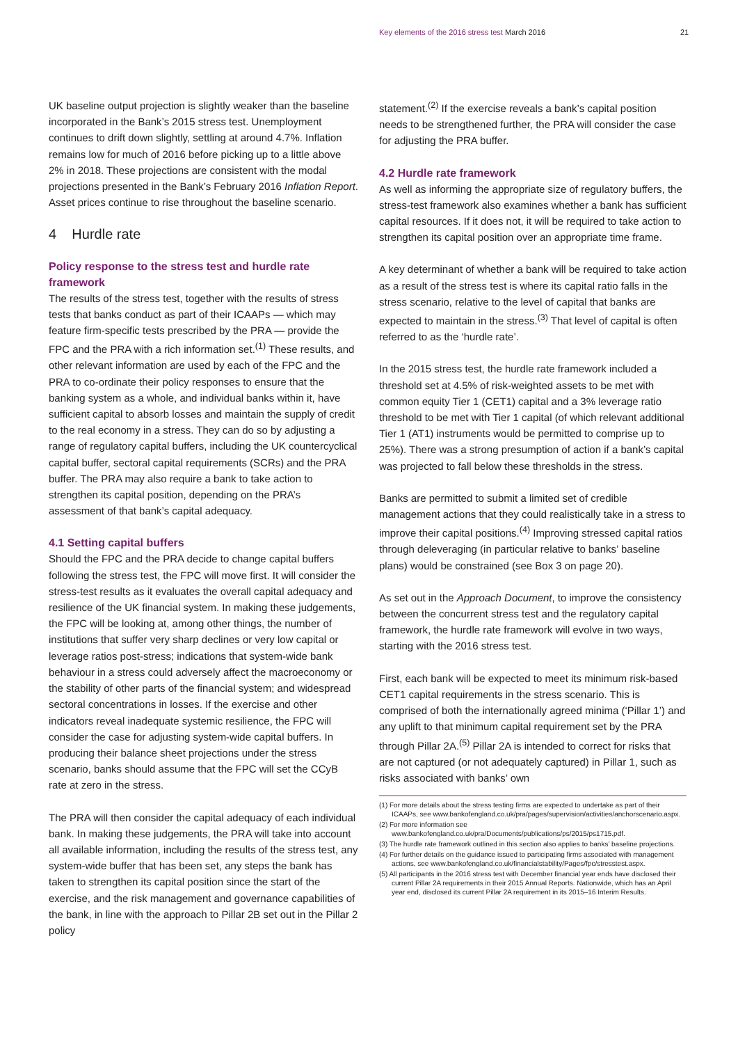Key elements of the 2016 stress test March 2016
21
UK baseline output projection is slightly weaker than the baseline incorporated in the Bank’s 2015 stress test. Unemployment continues to drift down slightly, settling at around 4.7%. Inflation remains low for much of 2016 before picking up to a little above 2% in 2018. These projections are consistent with the modal projections presented in the Bank’s February 2016 Inflation Report. Asset prices continue to rise throughout the baseline scenario.
4 Hurdle rate
Policy response to the stress test and hurdle rate framework
The results of the stress test, together with the results of stress tests that banks conduct as part of their ICAAPs — which may feature firm-specific tests prescribed by the PRA — provide the FPC and the PRA with a rich information set.<sup>(1)</sup> These results, and other relevant information are used by each of the FPC and the PRA to co-ordinate their policy responses to ensure that the banking system as a whole, and individual banks within it, have sufficient capital to absorb losses and maintain the supply of credit to the real economy in a stress. They can do so by adjusting a range of regulatory capital buffers, including the UK countercyclical capital buffer, sectoral capital requirements (SCRs) and the PRA buffer. The PRA may also require a bank to take action to strengthen its capital position, depending on the PRA’s assessment of that bank’s capital adequacy.
4.1 Setting capital buffers
Should the FPC and the PRA decide to change capital buffers following the stress test, the FPC will move first. It will consider the stress-test results as it evaluates the overall capital adequacy and resilience of the UK financial system. In making these judgements, the FPC will be looking at, among other things, the number of institutions that suffer very sharp declines or very low capital or leverage ratios post-stress; indications that system-wide bank behaviour in a stress could adversely affect the macroeconomy or the stability of other parts of the financial system; and widespread sectoral concentrations in losses. If the exercise and other indicators reveal inadequate systemic resilience, the FPC will consider the case for adjusting system-wide capital buffers. In producing their balance sheet projections under the stress scenario, banks should assume that the FPC will set the CCyB rate at zero in the stress.
The PRA will then consider the capital adequacy of each individual bank. In making these judgements, the PRA will take into account all available information, including the results of the stress test, any system-wide buffer that has been set, any steps the bank has taken to strengthen its capital position since the start of the exercise, and the risk management and governance capabilities of the bank, in line with the approach to Pillar 2B set out in the Pillar 2 policy
statement.<sup>(2)</sup> If the exercise reveals a bank’s capital position needs to be strengthened further, the PRA will consider the case for adjusting the PRA buffer.
4.2 Hurdle rate framework
As well as informing the appropriate size of regulatory buffers, the stress-test framework also examines whether a bank has sufficient capital resources. If it does not, it will be required to take action to strengthen its capital position over an appropriate time frame.
A key determinant of whether a bank will be required to take action as a result of the stress test is where its capital ratio falls in the stress scenario, relative to the level of capital that banks are expected to maintain in the stress.<sup>(3)</sup> That level of capital is often referred to as the ‘hurdle rate’.
In the 2015 stress test, the hurdle rate framework included a threshold set at 4.5% of risk-weighted assets to be met with common equity Tier 1 (CET1) capital and a 3% leverage ratio threshold to be met with Tier 1 capital (of which relevant additional Tier 1 (AT1) instruments would be permitted to comprise up to 25%). There was a strong presumption of action if a bank’s capital was projected to fall below these thresholds in the stress.
Banks are permitted to submit a limited set of credible management actions that they could realistically take in a stress to improve their capital positions.<sup>(4)</sup> Improving stressed capital ratios through deleveraging (in particular relative to banks’ baseline plans) would be constrained (see Box 3 on page 20).
As set out in the Approach Document, to improve the consistency between the concurrent stress test and the regulatory capital framework, the hurdle rate framework will evolve in two ways, starting with the 2016 stress test.
First, each bank will be expected to meet its minimum risk-based CET1 capital requirements in the stress scenario. This is comprised of both the internationally agreed minima (‘Pillar 1’) and any uplift to that minimum capital requirement set by the PRA through Pillar 2A.<sup>(5)</sup> Pillar 2A is intended to correct for risks that are not captured (or not adequately captured) in Pillar 1, such as risks associated with banks’ own
(1) For more details about the stress testing firms are expected to undertake as part of their ICAAPs, see www.bankofengland.co.uk/pra/pages/supervision/activities/anchorscenario.aspx.
(2) For more information see www.bankofengland.co.uk/pra/Documents/publications/ps/2015/ps1715.pdf.
(3) The hurdle rate framework outlined in this section also applies to banks’ baseline projections.
(4) For further details on the guidance issued to participating firms associated with management actions, see www.bankofengland.co.uk/financialstability/Pages/fpc/stresstest.aspx.
(5) All participants in the 2016 stress test with December financial year ends have disclosed their current Pillar 2A requirements in their 2015 Annual Reports. Nationwide, which has an April year end, disclosed its current Pillar 2A requirement in its 2015–16 Interim Results.